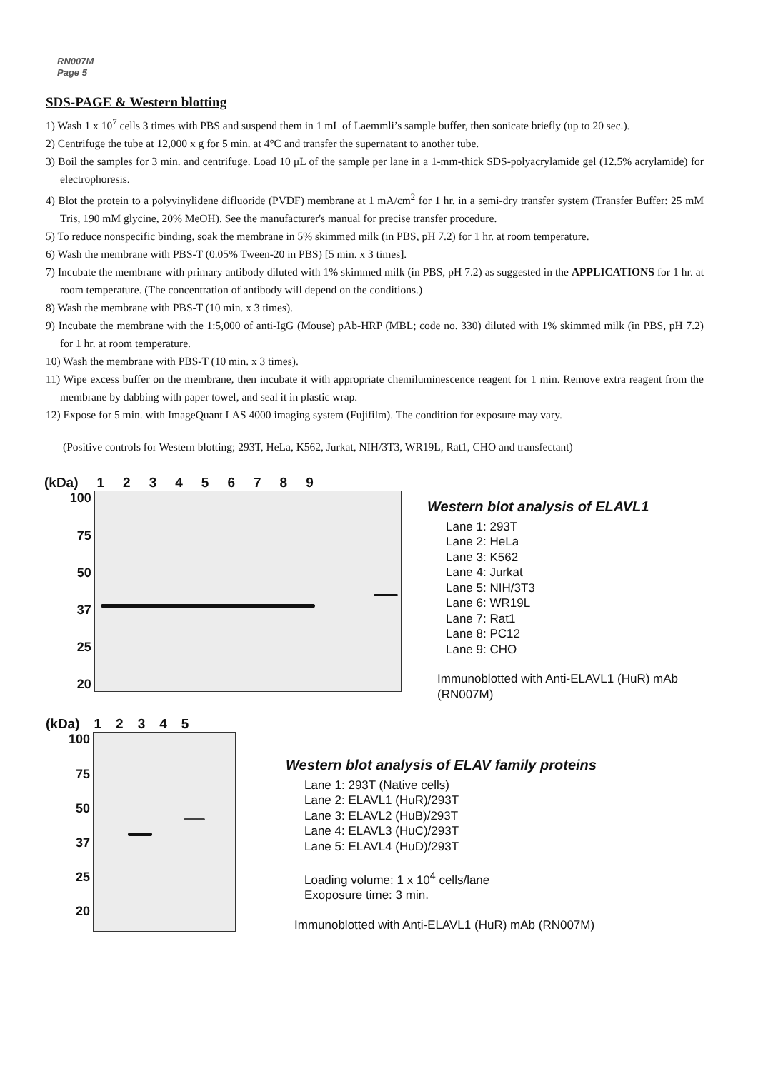RN007M
Page 5
SDS-PAGE & Western blotting
1) Wash 1 x 10<sup>7</sup> cells 3 times with PBS and suspend them in 1 mL of Laemmli’s sample buffer, then sonicate briefly (up to 20 sec.).
2) Centrifuge the tube at 12,000 x g for 5 min. at 4°C and transfer the supernatant to another tube.
3) Boil the samples for 3 min. and centrifuge. Load 10 μL of the sample per lane in a 1-mm-thick SDS-polyacrylamide gel (12.5% acrylamide) for electrophoresis.
4) Blot the protein to a polyvinylidene difluoride (PVDF) membrane at 1 mA/cm<sup>2</sup> for 1 hr. in a semi-dry transfer system (Transfer Buffer: 25 mM Tris, 190 mM glycine, 20% MeOH). See the manufacturer's manual for precise transfer procedure.
5) To reduce nonspecific binding, soak the membrane in 5% skimmed milk (in PBS, pH 7.2) for 1 hr. at room temperature.
6) Wash the membrane with PBS-T (0.05% Tween-20 in PBS) [5 min. x 3 times].
7) Incubate the membrane with primary antibody diluted with 1% skimmed milk (in PBS, pH 7.2) as suggested in the APPLICATIONS for 1 hr. at room temperature. (The concentration of antibody will depend on the conditions.)
8) Wash the membrane with PBS-T (10 min. x 3 times).
9) Incubate the membrane with the 1:5,000 of anti-IgG (Mouse) pAb-HRP (MBL; code no. 330) diluted with 1% skimmed milk (in PBS, pH 7.2) for 1 hr. at room temperature.
10) Wash the membrane with PBS-T (10 min. x 3 times).
11) Wipe excess buffer on the membrane, then incubate it with appropriate chemiluminescence reagent for 1 min. Remove extra reagent from the membrane by dabbing with paper towel, and seal it in plastic wrap.
12) Expose for 5 min. with ImageQuant LAS 4000 imaging system (Fujifilm). The condition for exposure may vary.
(Positive controls for Western blotting; 293T, HeLa, K562, Jurkat, NIH/3T3, WR19L, Rat1, CHO and transfectant)
(kDa) 123456789
100
75
50
37
25
20
Western blot analysis of ELAVL1
Lane 1: 293T
Lane 2: HeLa
Lane 3: K562
Lane 4: Jurkat
Lane 5: NIH/3T3
Lane 6: WR19L
Lane 7: Rat1
Lane 8: PC12
Lane 9: CHO
Immunoblotted with Anti-ELAVL1 (HuR) mAb
(RN007M)
(kDa) 12345
100
75
50
37
25
20
Western blot analysis of ELAV family proteins
Lane 1: 293T (Native cells)
Lane 2: ELAVL1 (HuR)/293T
Lane 3: ELAVL2 (HuB)/293T
Lane 4: ELAVL3 (HuC)/293T
Lane 5: ELAVL4 (HuD)/293T
Loading volume: 1 x 10<sup>4</sup> cells/lane
Exoposure time: 3 min.
Immunoblotted with Anti-ELAVL1 (HuR) mAb (RN007M)